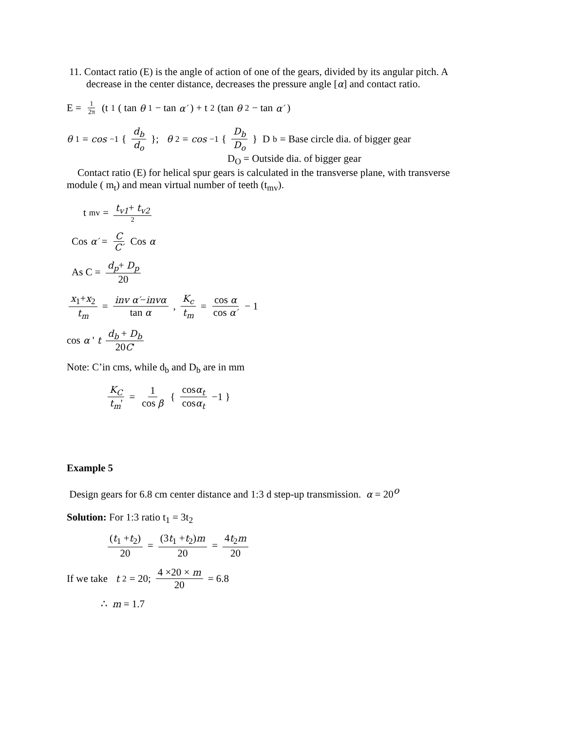11. Contact ratio (E) is the angle of action of one of the gears, divided by its angular pitch. A decrease in the center distance, decreases the pressure angle [α] and contact ratio.
E = 1 2π (t<sub>1</sub> ( tan θ<sub>1</sub> − tan α′) + t<sub>2</sub> (tan θ<sub>2</sub> − tan α′)
θ<sub>1</sub> = cos<sup>−1</sup> { d<sub>b</sub> d<sub>o</sub> }; θ<sub>2</sub> = cos<sup>−1</sup> { D<sub>b</sub> D<sub>o</sub> } D<sub>b</sub> = Base circle dia. of bigger gear
D<sub>O</sub> = Outside dia. of bigger gear
Contact ratio (E) for helical spur gears is calculated in the transverse plane, with transverse module ( m<sub>t</sub>) and mean virtual number of teeth (t<sub>mv</sub>).
t<sub>mv</sub> = t<sub>v1</sub>+ t<sub>v2</sub> 2
Cos α′ = C C′ Cos α
As C = d<sub>p</sub>+ D<sub>p</sub> 20
x<sub>1</sub>+x<sub>2</sub> t<sub>m</sub> = inv α′−invα tan α , K<sub>c</sub> t<sub>m</sub> = cos α cos α′ − 1
cos α '<sub>t</sub> d<sub>b</sub> + D<sub>b</sub> 20C'
Note: C’in cms, while d<sub>b</sub> and D<sub>b</sub> are in mm
K<sub>C</sub> t<sub>m</sub>' = 1 cos β { cosα<sub>t</sub> cosα<sub>t</sub> −1 }
Example 5
Design gears for 6.8 cm center distance and 1:3 d step-up transmission. α = 20<sup>o</sup>
Solution: For 1:3 ratio t<sub>1</sub> = 3t<sub>2</sub>
(t<sub>1</sub> +t<sub>2</sub>) 20 = (3t<sub>1</sub> +t<sub>2</sub>)m 20 = 4t<sub>2</sub>m 20
If we take t<sub>2</sub> = 20; 4 ×20 × m 20 = 6.8
∴ m = 1.7